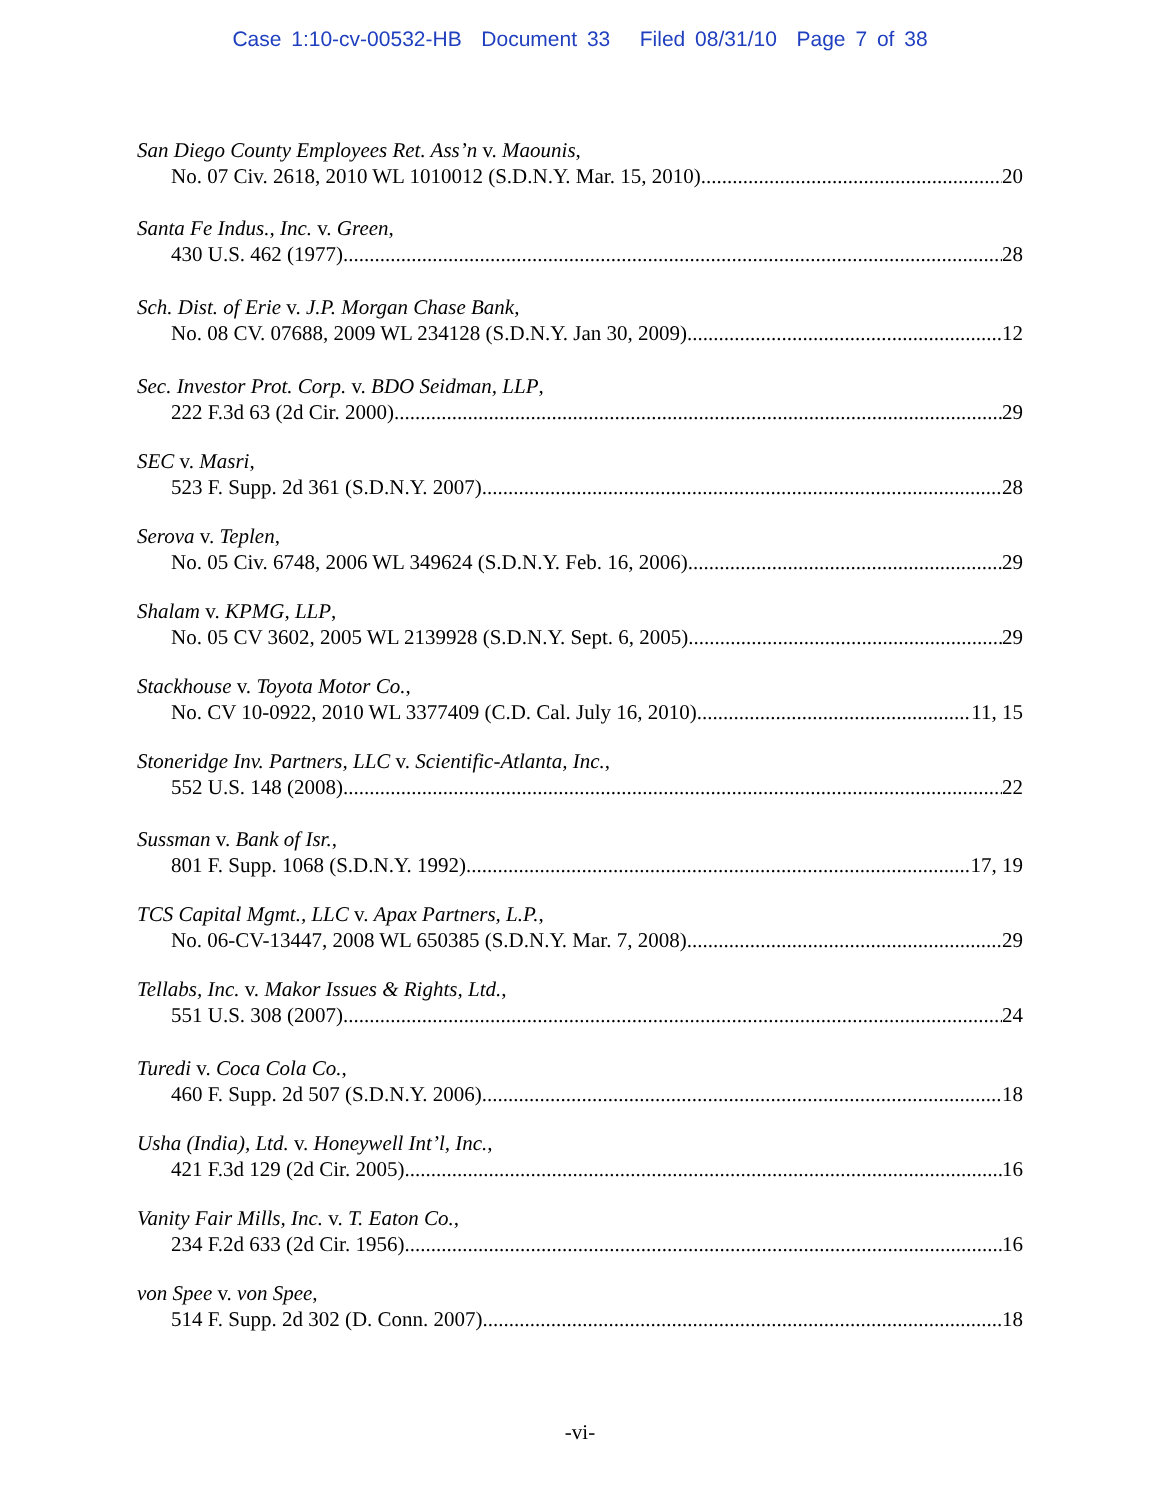Case 1:10-cv-00532-HB Document 33 Filed 08/31/10 Page 7 of 38
San Diego County Employees Ret. Ass’n v. Maounis,
No. 07 Civ. 2618, 2010 WL 1010012 (S.D.N.Y. Mar. 15, 2010) 20
Santa Fe Indus., Inc. v. Green,
430 U.S. 462 (1977) 28
Sch. Dist. of Erie v. J.P. Morgan Chase Bank,
No. 08 CV. 07688, 2009 WL 234128 (S.D.N.Y. Jan 30, 2009) 12
Sec. Investor Prot. Corp. v. BDO Seidman, LLP,
222 F.3d 63 (2d Cir. 2000) 29
SEC v. Masri,
523 F. Supp. 2d 361 (S.D.N.Y. 2007) 28
Serova v. Teplen,
No. 05 Civ. 6748, 2006 WL 349624 (S.D.N.Y. Feb. 16, 2006) 29
Shalam v. KPMG, LLP,
No. 05 CV 3602, 2005 WL 2139928 (S.D.N.Y. Sept. 6, 2005) 29
Stackhouse v. Toyota Motor Co.,
No. CV 10-0922, 2010 WL 3377409 (C.D. Cal. July 16, 2010) 11, 15
Stoneridge Inv. Partners, LLC v. Scientific-Atlanta, Inc.,
552 U.S. 148 (2008) 22
Sussman v. Bank of Isr.,
801 F. Supp. 1068 (S.D.N.Y. 1992) 17, 19
TCS Capital Mgmt., LLC v. Apax Partners, L.P.,
No. 06-CV-13447, 2008 WL 650385 (S.D.N.Y. Mar. 7, 2008) 29
Tellabs, Inc. v. Makor Issues & Rights, Ltd.,
551 U.S. 308 (2007) 24
Turedi v. Coca Cola Co.,
460 F. Supp. 2d 507 (S.D.N.Y. 2006) 18
Usha (India), Ltd. v. Honeywell Int’l, Inc.,
421 F.3d 129 (2d Cir. 2005) 16
Vanity Fair Mills, Inc. v. T. Eaton Co.,
234 F.2d 633 (2d Cir. 1956) 16
von Spee v. von Spee,
514 F. Supp. 2d 302 (D. Conn. 2007) 18
-vi-